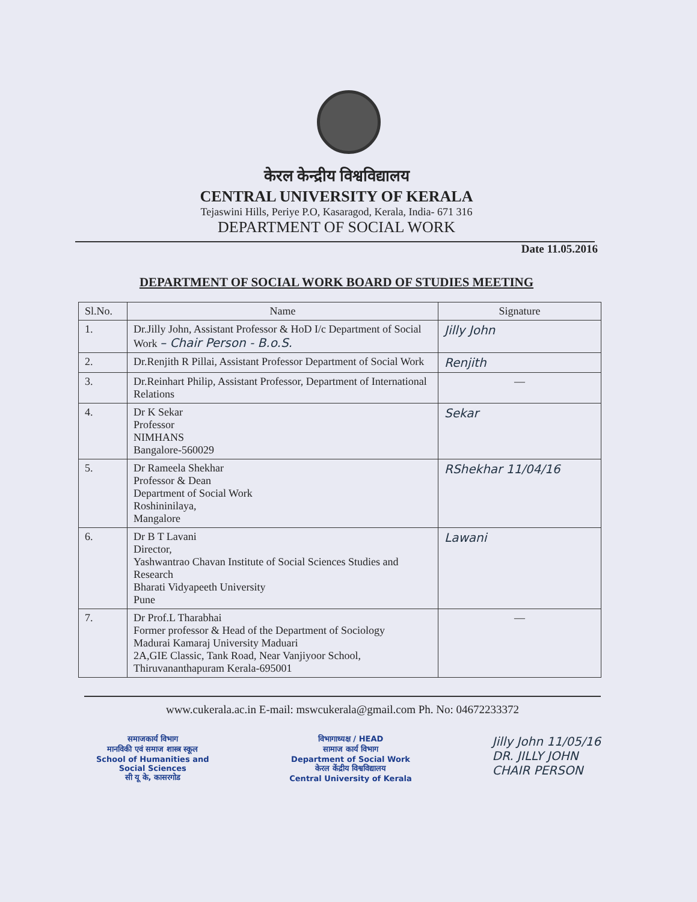केरल केन्द्रीय विश्वविद्यालय
CENTRAL UNIVERSITY OF KERALA
Tejaswini Hills, Periye P.O, Kasaragod, Kerala, India- 671 316
DEPARTMENT OF SOCIAL WORK
Date 11.05.2016
DEPARTMENT OF SOCIAL WORK BOARD OF STUDIES MEETING
| Sl.No. | Name | Signature |
| --- | --- | --- |
| 1. | Dr.Jilly John, Assistant Professor & HoD I/c Department of Social Work – Chair Person - B.o.S. | Jilly John |
| 2. | Dr.Renjith R Pillai, Assistant Professor Department of Social Work | Renjith |
| 3. | Dr.Reinhart Philip, Assistant Professor, Department of International Relations | — |
| 4. | Dr K Sekar Professor NIMHANS Bangalore-560029 | Sekar |
| 5. | Dr Rameela Shekhar Professor & Dean Department of Social Work Roshininilaya, Mangalore | RShekhar 11/04/16 |
| 6. | Dr B T Lavani Director, Yashwantrao Chavan Institute of Social Sciences Studies and Research Bharati Vidyapeeth University Pune | Lawani |
| 7. | Dr Prof.L Tharabhai Former professor & Head of the Department of Sociology Madurai Kamaraj University Maduari 2A,GIE Classic, Tank Road, Near Vanjiyoor School, Thiruvananthapuram Kerala-695001 | — |
www.cukerala.ac.in E-mail: mswcukerala@gmail.com Ph. No: 04672233372
समाजकार्य विभाग
मानविकी एवं समाज शास्त्र स्कूल
School of Humanities and
Social Sciences
सी यू के, कासरगोड
विभागाध्यक्ष / HEAD
सामाज कार्य विभाग
Department of Social Work
केरल केंद्रीय विश्वविद्यालय
Central University of Kerala
Jilly John 11/05/16
DR. JILLY JOHN
CHAIR PERSON